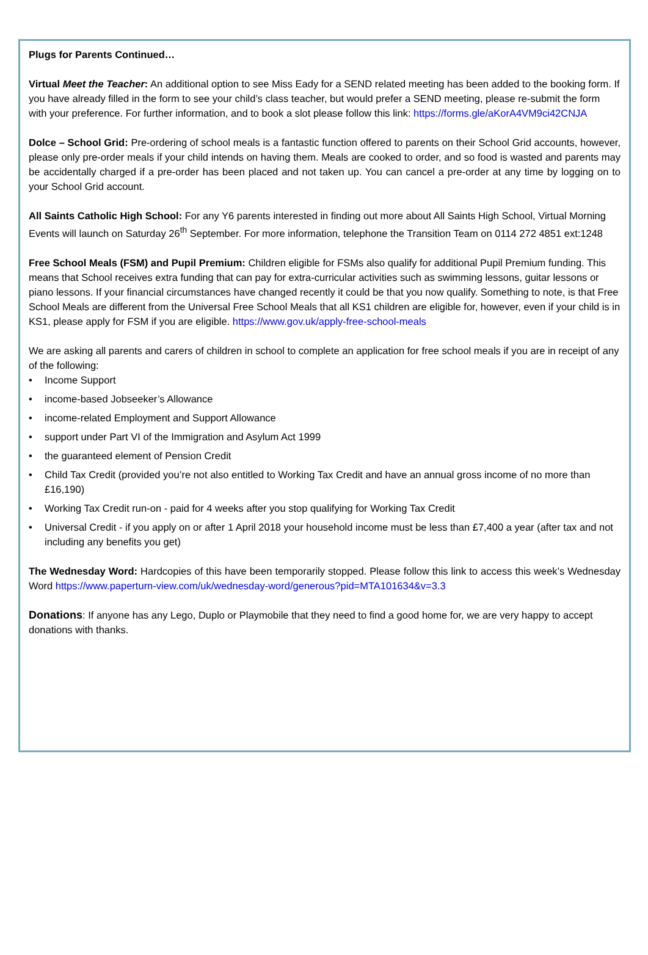Plugs for Parents Continued…
Virtual Meet the Teacher: An additional option to see Miss Eady for a SEND related meeting has been added to the booking form. If you have already filled in the form to see your child’s class teacher, but would prefer a SEND meeting, please re-submit the form with your preference. For further information, and to book a slot please follow this link: https://forms.gle/aKorA4VM9ci42CNJA
Dolce – School Grid: Pre-ordering of school meals is a fantastic function offered to parents on their School Grid accounts, however, please only pre-order meals if your child intends on having them. Meals are cooked to order, and so food is wasted and parents may be accidentally charged if a pre-order has been placed and not taken up. You can cancel a pre-order at any time by logging on to your School Grid account.
All Saints Catholic High School: For any Y6 parents interested in finding out more about All Saints High School, Virtual Morning Events will launch on Saturday 26<sup>th</sup> September. For more information, telephone the Transition Team on 0114 272 4851 ext:1248
Free School Meals (FSM) and Pupil Premium: Children eligible for FSMs also qualify for additional Pupil Premium funding. This means that School receives extra funding that can pay for extra-curricular activities such as swimming lessons, guitar lessons or piano lessons. If your financial circumstances have changed recently it could be that you now qualify. Something to note, is that Free School Meals are different from the Universal Free School Meals that all KS1 children are eligible for, however, even if your child is in KS1, please apply for FSM if you are eligible. https://www.gov.uk/apply-free-school-meals
We are asking all parents and carers of children in school to complete an application for free school meals if you are in receipt of any of the following:
• Income Support
• income-based Jobseeker’s Allowance
• income-related Employment and Support Allowance
• support under Part VI of the Immigration and Asylum Act 1999
• the guaranteed element of Pension Credit
• Child Tax Credit (provided you’re not also entitled to Working Tax Credit and have an annual gross income of no more than £16,190)
• Working Tax Credit run-on - paid for 4 weeks after you stop qualifying for Working Tax Credit
• Universal Credit - if you apply on or after 1 April 2018 your household income must be less than £7,400 a year (after tax and not including any benefits you get)
The Wednesday Word: Hardcopies of this have been temporarily stopped. Please follow this link to access this week’s Wednesday Word https://www.paperturn-view.com/uk/wednesday-word/generous?pid=MTA101634&v=3.3
Donations: If anyone has any Lego, Duplo or Playmobile that they need to find a good home for, we are very happy to accept donations with thanks.